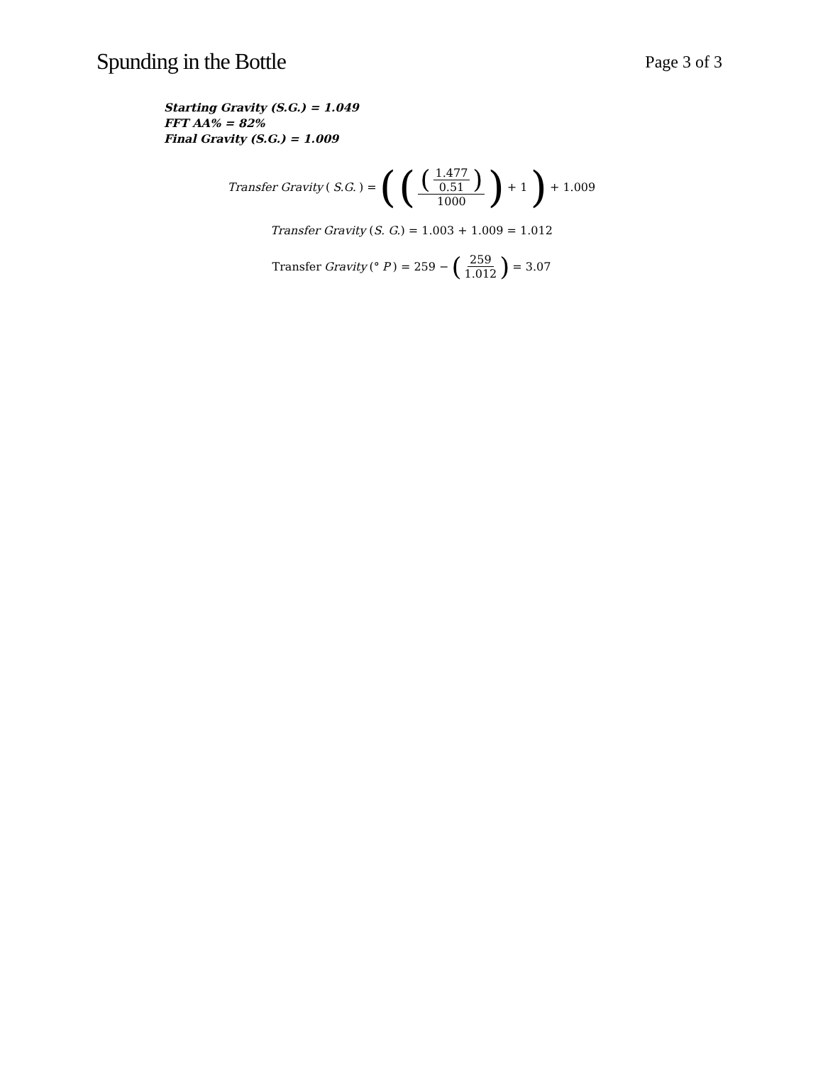Spunding in the Bottle
Page 3 of 3
Starting Gravity (S.G.) = 1.049
FFT AA% = 82%
Final Gravity (S.G.) = 1.009
Transfer Gravity (S.G.) = (((1.477 0.51) 1000) + 1 ) + 1.009
Transfer Gravity (S. G.) = 1.003 + 1.009 = 1.012
Transfer Gravity (° P) = 259 − (259 1.012) = 3.07